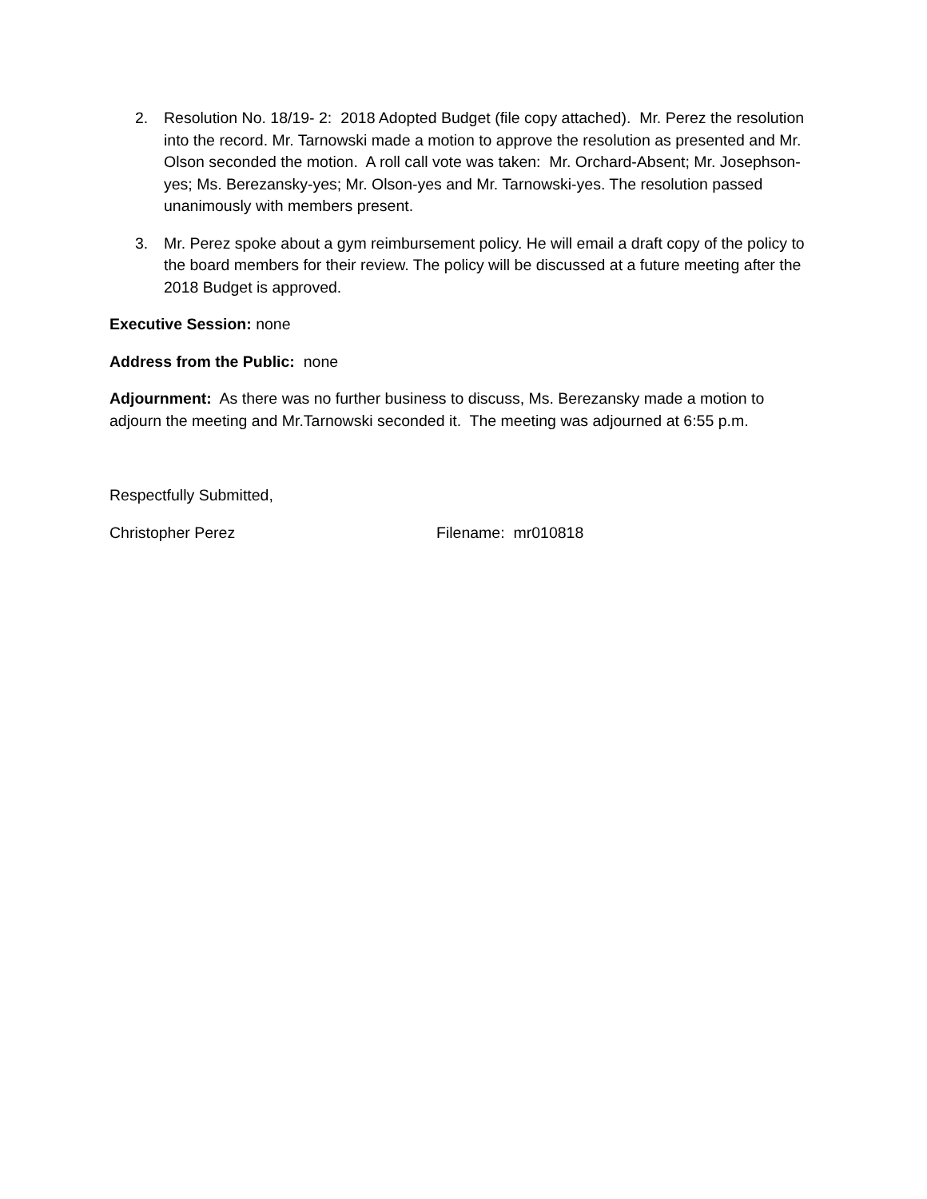2. Resolution No. 18/19- 2: 2018 Adopted Budget (file copy attached). Mr. Perez the resolution into the record. Mr. Tarnowski made a motion to approve the resolution as presented and Mr. Olson seconded the motion. A roll call vote was taken: Mr. Orchard-Absent; Mr. Josephson-yes; Ms. Berezansky-yes; Mr. Olson-yes and Mr. Tarnowski-yes. The resolution passed unanimously with members present.
3. Mr. Perez spoke about a gym reimbursement policy. He will email a draft copy of the policy to the board members for their review. The policy will be discussed at a future meeting after the 2018 Budget is approved.
Executive Session: none
Address from the Public: none
Adjournment: As there was no further business to discuss, Ms. Berezansky made a motion to adjourn the meeting and Mr.Tarnowski seconded it. The meeting was adjourned at 6:55 p.m.
Respectfully Submitted,
Christopher Perez Filename: mr010818